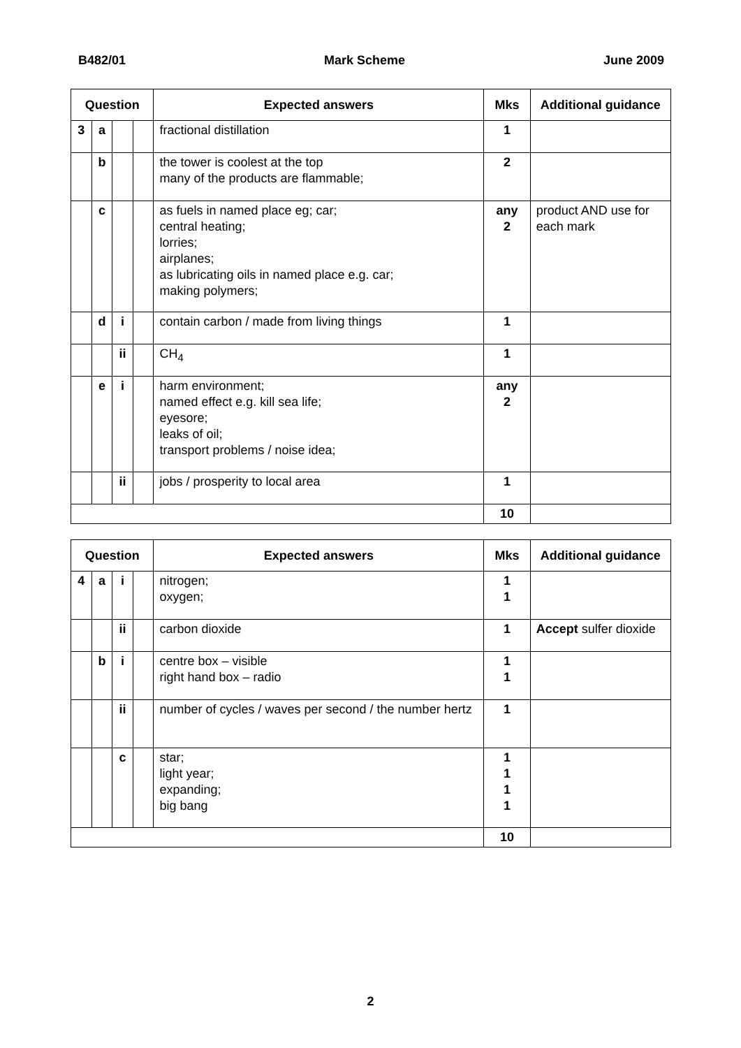B482/01 Mark Scheme June 2009
| Question | | | | Expected answers | Mks | Additional guidance |
| --- | --- | --- | --- | --- | --- | --- |
| 3 | a | | | fractional distillation | 1 | |
| | b | | | the tower is coolest at the top many of the products are flammable; | 2 | |
| | c | | | as fuels in named place eg; car; central heating; lorries; airplanes; as lubricating oils in named place e.g. car; making polymers; | any 2 | product AND use for each mark |
| | d | i | | contain carbon / made from living things | 1 | |
| | | ii | | CH<sub>4</sub> | 1 | |
| | e | i | | harm environment; named effect e.g. kill sea life; eyesore; leaks of oil; transport problems / noise idea; | any 2 | |
| | | ii | | jobs / prosperity to local area | 1 | |
| | | | | | 10 | |
| Question | | | | Expected answers | Mks | Additional guidance |
| --- | --- | --- | --- | --- | --- | --- |
| 4 | a | i | | nitrogen; oxygen; | 1 1 | |
| | | ii | | carbon dioxide | 1 | Accept sulfer dioxide |
| | b | i | | centre box – visible right hand box – radio | 1 1 | |
| | | ii | | number of cycles / waves per second / the number hertz | 1 | |
| | | c | | star; light year; expanding; big bang | 1 1 1 1 | |
| | | | | | 10 | |
2